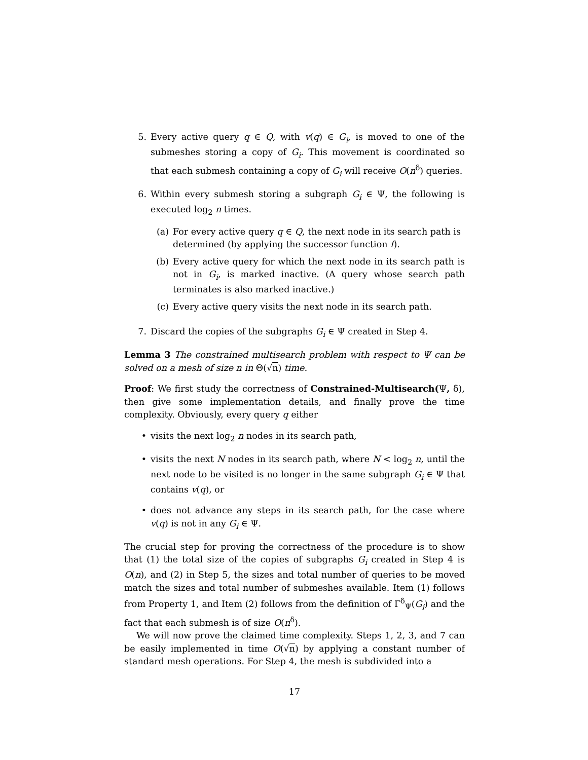5. Every active query q ∈ Q, with v(q) ∈ G<sub>i</sub>, is moved to one of the submeshes storing a copy of G<sub>i</sub>. This movement is coordinated so that each submesh containing a copy of G<sub>i</sub> will receive O(n<sup>δ</sup>) queries.
6. Within every submesh storing a subgraph G<sub>i</sub> ∈ Ψ, the following is executed log<sub>2</sub> n times.
(a) For every active query q ∈ Q, the next node in its search path is determined (by applying the successor function f).
(b) Every active query for which the next node in its search path is not in G<sub>i</sub>, is marked inactive. (A query whose search path terminates is also marked inactive.)
(c) Every active query visits the next node in its search path.
7. Discard the copies of the subgraphs G<sub>i</sub> ∈ Ψ created in Step 4.
Lemma 3 The constrained multisearch problem with respect to Ψ can be solved on a mesh of size n in Θ(√n) time.
Proof: We first study the correctness of Constrained-Multisearch(Ψ, δ), then give some implementation details, and finally prove the time complexity. Obviously, every query q either
• visits the next log<sub>2</sub> n nodes in its search path,
• visits the next N nodes in its search path, where N < log<sub>2</sub> n, until the next node to be visited is no longer in the same subgraph G<sub>i</sub> ∈ Ψ that contains v(q), or
• does not advance any steps in its search path, for the case where v(q) is not in any G<sub>i</sub> ∈ Ψ.
The crucial step for proving the correctness of the procedure is to show that (1) the total size of the copies of subgraphs G<sub>i</sub> created in Step 4 is O(n), and (2) in Step 5, the sizes and total number of queries to be moved match the sizes and total number of submeshes available. Item (1) follows from Property 1, and Item (2) follows from the definition of Γ<sup>δ</sup><sub>Ψ</sub>(G<sub>i</sub>) and the fact that each submesh is of size O(n<sup>δ</sup>).
We will now prove the claimed time complexity. Steps 1, 2, 3, and 7 can be easily implemented in time O(√n) by applying a constant number of standard mesh operations. For Step 4, the mesh is subdivided into a
17